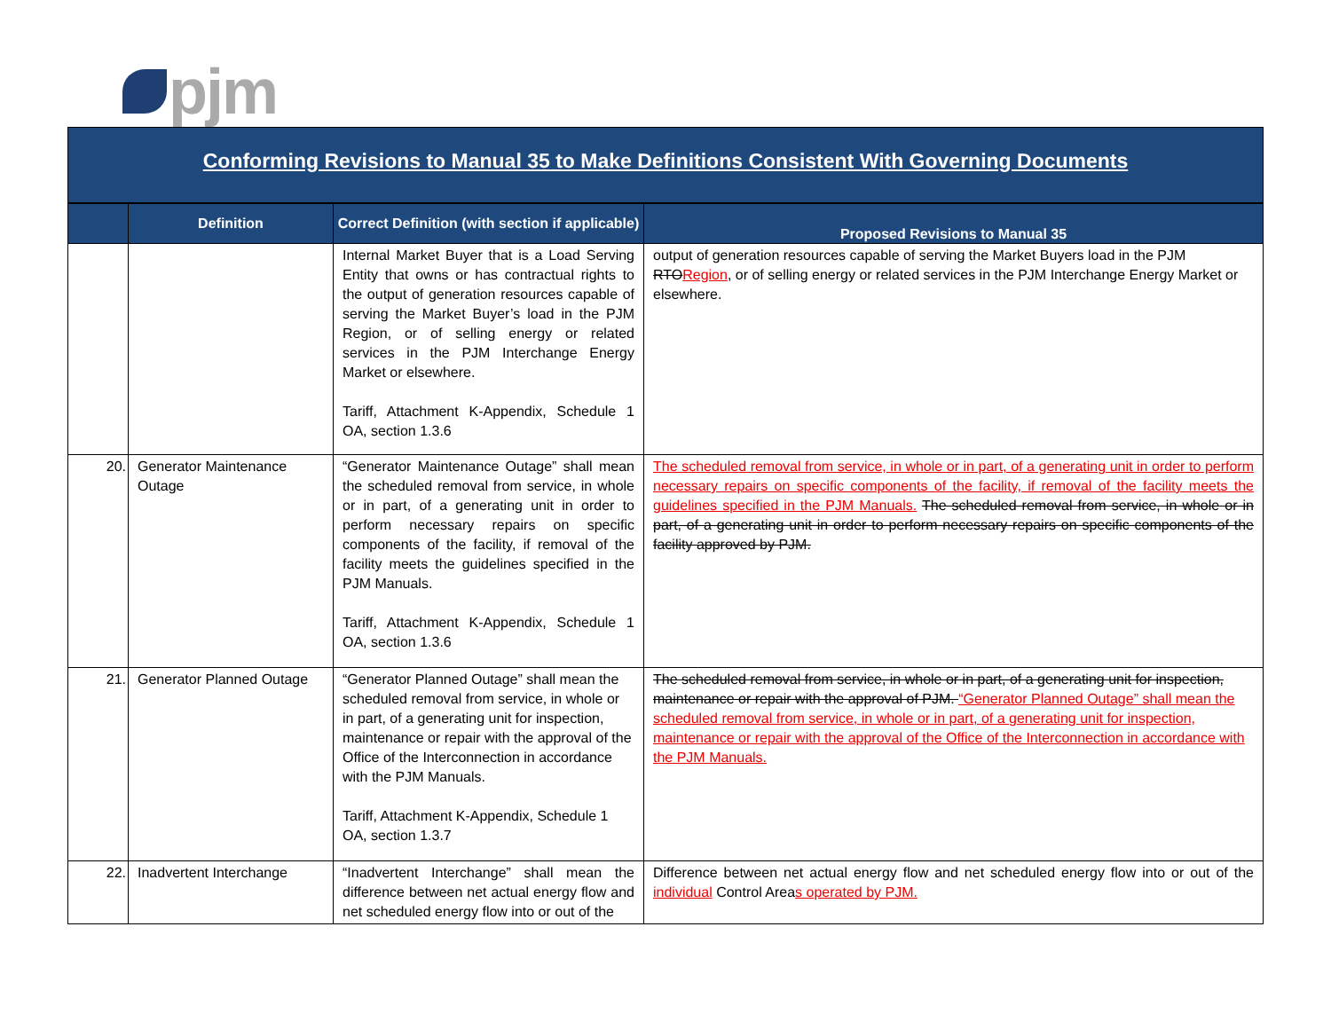pjm
Conforming Revisions to Manual 35 to Make Definitions Consistent With Governing Documents
| | Definition | Correct Definition (with section if applicable) | Proposed Revisions to Manual 35 |
| --- | --- | --- | --- |
| | | Internal Market Buyer that is a Load Serving Entity that owns or has contractual rights to the output of generation resources capable of serving the Market Buyer’s load in the PJM Region, or of selling energy or related services in the PJM Interchange Energy Market or elsewhere. Tariff, Attachment K-Appendix, Schedule 1 OA, section 1.3.6 | output of generation resources capable of serving the Market Buyers load in the PJM RTO Region , or of selling energy or related services in the PJM Interchange Energy Market or elsewhere. |
| 20. | Generator Maintenance Outage | “Generator Maintenance Outage” shall mean the scheduled removal from service, in whole or in part, of a generating unit in order to perform necessary repairs on specific components of the facility, if removal of the facility meets the guidelines specified in the PJM Manuals. Tariff, Attachment K-Appendix, Schedule 1 OA, section 1.3.6 | The scheduled removal from service, in whole or in part, of a generating unit in order to perform necessary repairs on specific components of the facility, if removal of the facility meets the guidelines specified in the PJM Manuals. The scheduled removal from service, in whole or in part, of a generating unit in order to perform necessary repairs on specific components of the facility approved by PJM. |
| 21. | Generator Planned Outage | “Generator Planned Outage” shall mean the scheduled removal from service, in whole or in part, of a generating unit for inspection, maintenance or repair with the approval of the Office of the Interconnection in accordance with the PJM Manuals. Tariff, Attachment K-Appendix, Schedule 1 OA, section 1.3.7 | The scheduled removal from service, in whole or in part, of a generating unit for inspection, maintenance or repair with the approval of PJM. “Generator Planned Outage” shall mean the scheduled removal from service, in whole or in part, of a generating unit for inspection, maintenance or repair with the approval of the Office of the Interconnection in accordance with the PJM Manuals. |
| 22. | Inadvertent Interchange | “Inadvertent Interchange” shall mean the difference between net actual energy flow and net scheduled energy flow into or out of the | Difference between net actual energy flow and net scheduled energy flow into or out of the individual Control Area s operated by PJM. |